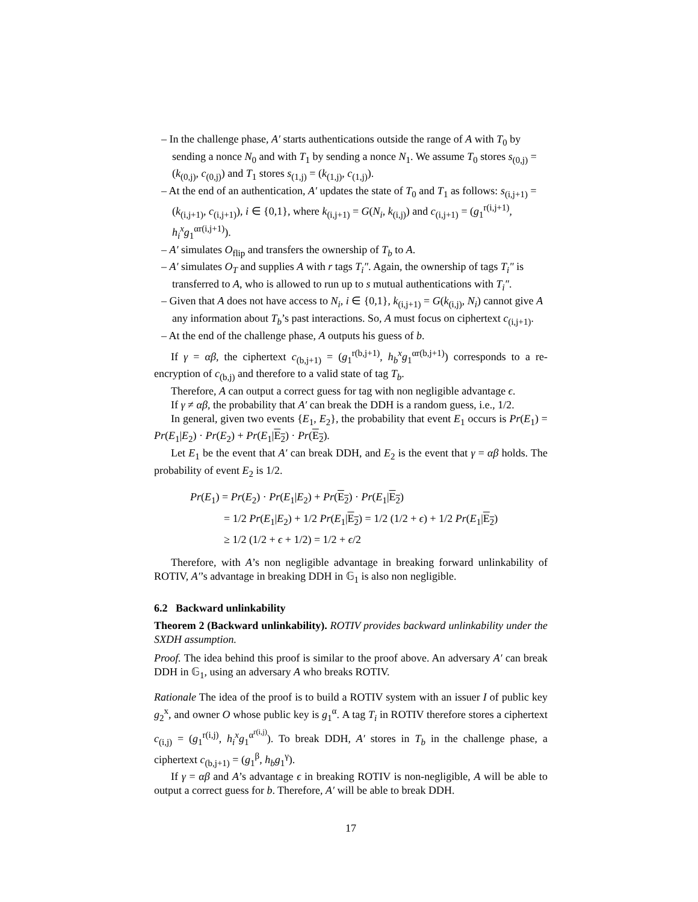– In the challenge phase, A′ starts authentications outside the range of A with T<sub>0</sub> by sending a nonce N<sub>0</sub> and with T<sub>1</sub> by sending a nonce N<sub>1</sub>. We assume T<sub>0</sub> stores s<sub>(0,j)</sub> = (k<sub>(0,j)</sub>, c<sub>(0,j)</sub>) and T<sub>1</sub> stores s<sub>(1,j)</sub> = (k<sub>(1,j)</sub>, c<sub>(1,j)</sub>).
– At the end of an authentication, A′ updates the state of T<sub>0</sub> and T<sub>1</sub> as follows: s<sub>(i,j+1)</sub> = (k<sub>(i,j+1)</sub>, c<sub>(i,j+1)</sub>), i ∈ {0,1}, where k<sub>(i,j+1)</sub> = G(N<sub>i</sub>, k<sub>(i,j)</sub>) and c<sub>(i,j+1)</sub> = (g<sub>1</sub><sup>r(i,j+1)</sup>, h<sub>i</sub><sup>x</sup> g<sub>1</sub><sup>αr(i,j+1)</sup>).
– A′ simulates O<sub>flip</sub> and transfers the ownership of T<sub>b</sub> to A.
– A′ simulates O<sub>T</sub> and supplies A with r tags T<sub>i</sub>″. Again, the ownership of tags T<sub>i</sub>″ is transferred to A, who is allowed to run up to s mutual authentications with T<sub>i</sub>″.
– Given that A does not have access to N<sub>i</sub>, i ∈ {0,1}, k<sub>(i,j+1)</sub> = G(k<sub>(i,j)</sub>, N<sub>i</sub>) cannot give A any information about T<sub>b</sub>’s past interactions. So, A must focus on ciphertext c<sub>(i,j+1)</sub>.
– At the end of the challenge phase, A outputs his guess of b.
If γ = αβ, the ciphertext c<sub>(b,j+1)</sub> = (g<sub>1</sub><sup>r(b,j+1)</sup>, h<sub>b</sub><sup>x</sup> g<sub>1</sub><sup>αr(b,j+1)</sup>) corresponds to a re-encryption of c<sub>(b,j)</sub> and therefore to a valid state of tag T<sub>b</sub>.
Therefore, A can output a correct guess for tag with non negligible advantage ϵ.
If γ ≠ αβ, the probability that A′ can break the DDH is a random guess, i.e., 1/2.
In general, given two events {E<sub>1</sub>, E<sub>2</sub>}, the probability that event E<sub>1</sub> occurs is Pr(E<sub>1</sub>) = Pr(E<sub>1</sub>|E<sub>2</sub>) · Pr(E<sub>2</sub>) + Pr(E<sub>1</sub>|E<sub>2</sub>) · Pr(E<sub>2</sub>).
Let E<sub>1</sub> be the event that A′ can break DDH, and E<sub>2</sub> is the event that γ = αβ holds. The probability of event E<sub>2</sub> is 1/2.
Pr(E<sub>1</sub>) = Pr(E<sub>2</sub>) · Pr(E<sub>1</sub>|E<sub>2</sub>) + Pr(E<sub>2</sub>) · Pr(E<sub>1</sub>|E<sub>2</sub>)
= 1/2 Pr(E<sub>1</sub>|E<sub>2</sub>) + 1/2 Pr(E<sub>1</sub>|E<sub>2</sub>) = 1/2 (1/2 + ϵ) + 1/2 Pr(E<sub>1</sub>|E<sub>2</sub>)
≥ 1/2 (1/2 + ϵ + 1/2) = 1/2 + ϵ/2
Therefore, with A’s non negligible advantage in breaking forward unlinkability of ROTIV, A′’s advantage in breaking DDH in 𝔾<sub>1</sub> is also non negligible.
6.2 Backward unlinkability
Theorem 2 (Backward unlinkability). ROTIV provides backward unlinkability under the SXDH assumption.
Proof. The idea behind this proof is similar to the proof above. An adversary A′ can break DDH in 𝔾<sub>1</sub>, using an adversary A who breaks ROTIV.
Rationale The idea of the proof is to build a ROTIV system with an issuer I of public key g<sub>2</sub><sup>x</sup>, and owner O whose public key is g<sub>1</sub><sup>α</sup>. A tag T<sub>i</sub> in ROTIV therefore stores a ciphertext c<sub>(i,j)</sub> = (g<sub>1</sub><sup>r(i,j)</sup>, h<sub>i</sub><sup>x</sup> g<sub>1</sub><sup>α<sup>r(i,j)</sup></sup>). To break DDH, A′ stores in T<sub>b</sub> in the challenge phase, a ciphertext c<sub>(b,j+1)</sub> = (g<sub>1</sub><sup>β</sup>, h<sub>b</sub> g<sub>1</sub><sup>γ</sup>).
If γ = αβ and A’s advantage ϵ in breaking ROTIV is non-negligible, A will be able to output a correct guess for b. Therefore, A′ will be able to break DDH.
17